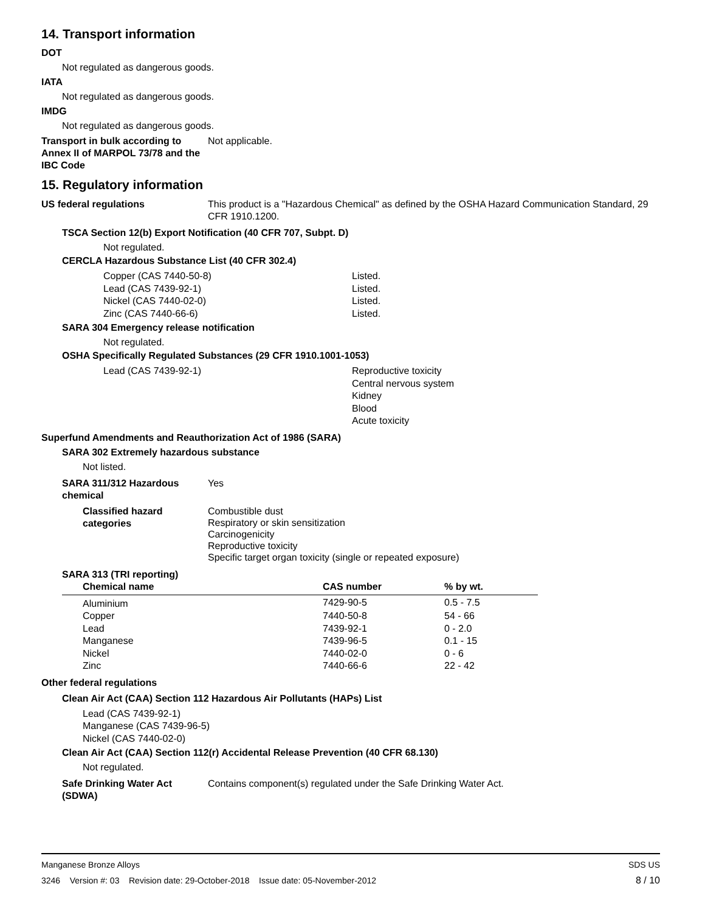14. Transport information
DOT
Not regulated as dangerous goods.
IATA
Not regulated as dangerous goods.
IMDG
Not regulated as dangerous goods.
Transport in bulk according to Annex II of MARPOL 73/78 and the IBC Code
Not applicable.
15. Regulatory information
US federal regulations This product is a "Hazardous Chemical" as defined by the OSHA Hazard Communication Standard, 29 CFR 1910.1200.
TSCA Section 12(b) Export Notification (40 CFR 707, Subpt. D)
Not regulated.
CERCLA Hazardous Substance List (40 CFR 302.4)
Copper (CAS 7440-50-8) Listed.
Lead (CAS 7439-92-1) Listed.
Nickel (CAS 7440-02-0) Listed.
Zinc (CAS 7440-66-6) Listed.
SARA 304 Emergency release notification
Not regulated.
OSHA Specifically Regulated Substances (29 CFR 1910.1001-1053)
Lead (CAS 7439-92-1) Reproductive toxicity
Central nervous system
Kidney
Blood
Acute toxicity
Superfund Amendments and Reauthorization Act of 1986 (SARA)
SARA 302 Extremely hazardous substance
Not listed.
SARA 311/312 Hazardous chemical
Yes
Classified hazard categories
Combustible dust
Respiratory or skin sensitization
Carcinogenicity
Reproductive toxicity
Specific target organ toxicity (single or repeated exposure)
SARA 313 (TRI reporting)
| Chemical name | CAS number | % by wt. |
| --- | --- | --- |
| Aluminium | 7429-90-5 | 0.5 - 7.5 |
| Copper | 7440-50-8 | 54 - 66 |
| Lead | 7439-92-1 | 0 - 2.0 |
| Manganese | 7439-96-5 | 0.1 - 15 |
| Nickel | 7440-02-0 | 0 - 6 |
| Zinc | 7440-66-6 | 22 - 42 |
Other federal regulations
Clean Air Act (CAA) Section 112 Hazardous Air Pollutants (HAPs) List
Lead (CAS 7439-92-1)
Manganese (CAS 7439-96-5)
Nickel (CAS 7440-02-0)
Clean Air Act (CAA) Section 112(r) Accidental Release Prevention (40 CFR 68.130)
Not regulated.
Safe Drinking Water Act (SDWA)
Contains component(s) regulated under the Safe Drinking Water Act.
Manganese Bronze Alloys SDS US
3246 Version #: 03 Revision date: 29-October-2018 Issue date: 05-November-2012 8 / 10